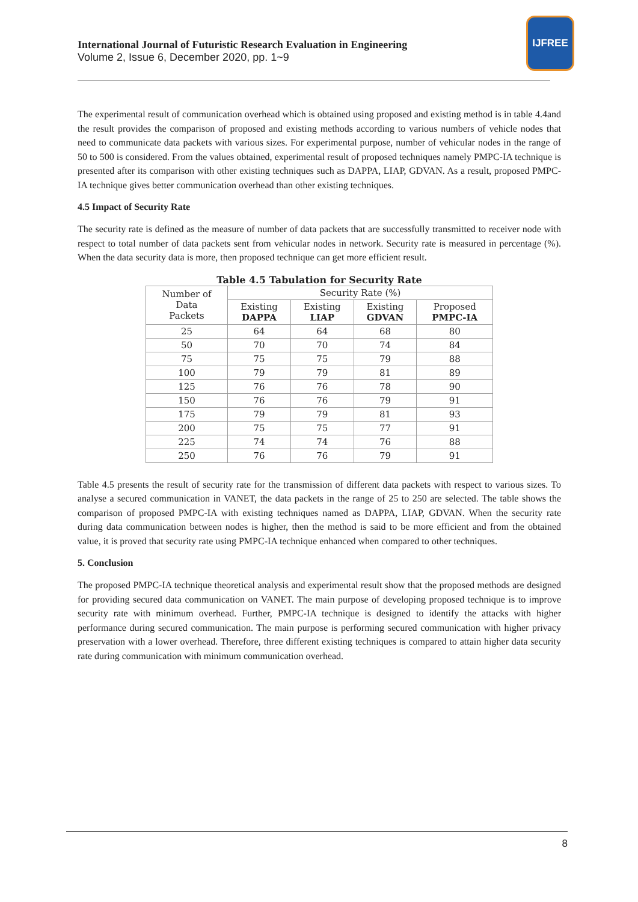International Journal of Futuristic Research Evaluation in Engineering
Volume 2, Issue 6, December 2020, pp. 1~9
IJFREE
The experimental result of communication overhead which is obtained using proposed and existing method is in table 4.4and the result provides the comparison of proposed and existing methods according to various numbers of vehicle nodes that need to communicate data packets with various sizes. For experimental purpose, number of vehicular nodes in the range of 50 to 500 is considered. From the values obtained, experimental result of proposed techniques namely PMPC-IA technique is presented after its comparison with other existing techniques such as DAPPA, LIAP, GDVAN. As a result, proposed PMPC-IA technique gives better communication overhead than other existing techniques.
4.5 Impact of Security Rate
The security rate is defined as the measure of number of data packets that are successfully transmitted to receiver node with respect to total number of data packets sent from vehicular nodes in network. Security rate is measured in percentage (%). When the data security data is more, then proposed technique can get more efficient result.
Table 4.5 Tabulation for Security Rate
| Number of Data Packets | Security Rate (%) | | | |
| --- | --- | --- | --- | --- |
| | Existing DAPPA | Existing LIAP | Existing GDVAN | Proposed PMPC-IA |
| 25 | 64 | 64 | 68 | 80 |
| 50 | 70 | 70 | 74 | 84 |
| 75 | 75 | 75 | 79 | 88 |
| 100 | 79 | 79 | 81 | 89 |
| 125 | 76 | 76 | 78 | 90 |
| 150 | 76 | 76 | 79 | 91 |
| 175 | 79 | 79 | 81 | 93 |
| 200 | 75 | 75 | 77 | 91 |
| 225 | 74 | 74 | 76 | 88 |
| 250 | 76 | 76 | 79 | 91 |
Table 4.5 presents the result of security rate for the transmission of different data packets with respect to various sizes. To analyse a secured communication in VANET, the data packets in the range of 25 to 250 are selected. The table shows the comparison of proposed PMPC-IA with existing techniques named as DAPPA, LIAP, GDVAN. When the security rate during data communication between nodes is higher, then the method is said to be more efficient and from the obtained value, it is proved that security rate using PMPC-IA technique enhanced when compared to other techniques.
5. Conclusion
The proposed PMPC-IA technique theoretical analysis and experimental result show that the proposed methods are designed for providing secured data communication on VANET. The main purpose of developing proposed technique is to improve security rate with minimum overhead. Further, PMPC-IA technique is designed to identify the attacks with higher performance during secured communication. The main purpose is performing secured communication with higher privacy preservation with a lower overhead. Therefore, three different existing techniques is compared to attain higher data security rate during communication with minimum communication overhead.
8